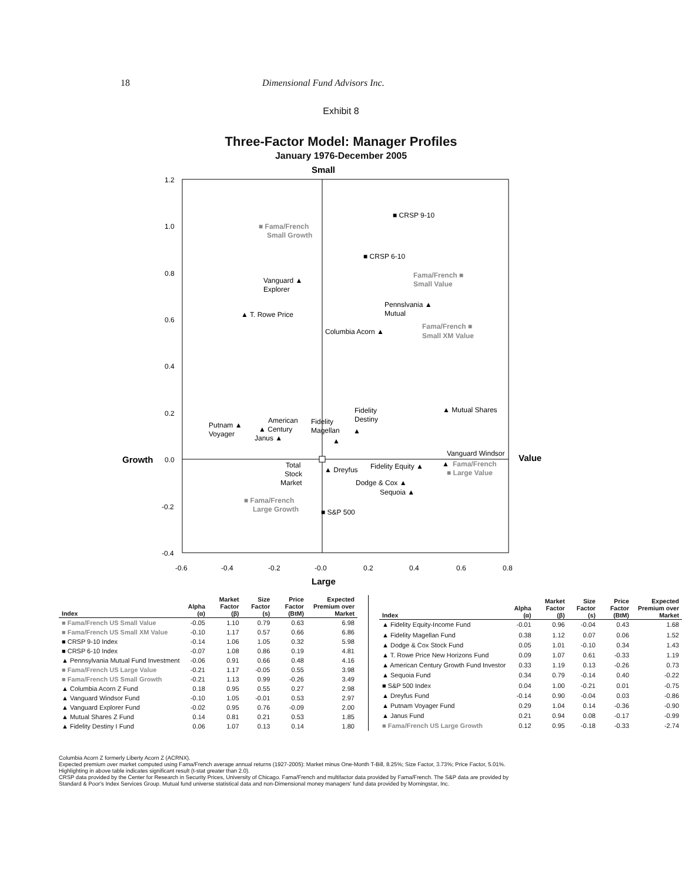18 Dimensional Fund Advisors Inc.
Exhibit 8
Three-Factor Model: Manager Profiles
January 1976-December 2005
Small
1.2
1.0
0.8
0.6
0.4
0.2
0.0
-0.2
-0.4
-0.6
-0.4
-0.2
-0.0
0.2
0.4
0.6
0.8
Large
Growth
Value
■ CRSP 9-10
■ CRSP 6-10
■ Fama/French
Small Growth
Fama/French ■
Small Value
Vanguard ▲
Explorer
▲ T. Rowe Price
Pennslvania ▲
Mutual
Columbia Acorn ▲
Fama/French ■
Small XM Value
▲ Mutual Shares
Fidelity
Destiny
▲
Putnam ▲
Voyager
American
▲ Century
Janus ▲
Fidelity
Magellan
▲
Vanguard Windsor
▲
Fama/French
■ Large Value
Total
Stock
Market
▲ Dreyfus
Fidelity Equity ▲
Dodge & Cox ▲
Sequoia ▲
■ Fama/French
Large Growth
■ S&P 500
| Index | Alpha (α) | Market Factor (β) | Size Factor (s) | Price Factor (BtM) | Expected Premium over Market |
| --- | --- | --- | --- | --- | --- |
| ■ Fama/French US Small Value | -0.05 | 1.10 | 0.79 | 0.63 | 6.98 |
| ■ Fama/French US Small XM Value | -0.10 | 1.17 | 0.57 | 0.66 | 6.86 |
| ■ CRSP 9-10 Index | -0.14 | 1.06 | 1.05 | 0.32 | 5.98 |
| ■ CRSP 6-10 Index | -0.07 | 1.08 | 0.86 | 0.19 | 4.81 |
| ▲ Pennsylvania Mutual Fund Investment | -0.06 | 0.91 | 0.66 | 0.48 | 4.16 |
| ■ Fama/French US Large Value | -0.21 | 1.17 | -0.05 | 0.55 | 3.98 |
| ■ Fama/French US Small Growth | -0.21 | 1.13 | 0.99 | -0.26 | 3.49 |
| ▲ Columbia Acorn Z Fund | 0.18 | 0.95 | 0.55 | 0.27 | 2.98 |
| ▲ Vanguard Windsor Fund | -0.10 | 1.05 | -0.01 | 0.53 | 2.97 |
| ▲ Vanguard Explorer Fund | -0.02 | 0.95 | 0.76 | -0.09 | 2.00 |
| ▲ Mutual Shares Z Fund | 0.14 | 0.81 | 0.21 | 0.53 | 1.85 |
| ▲ Fidelity Destiny I Fund | 0.06 | 1.07 | 0.13 | 0.14 | 1.80 |
| Index | Alpha (α) | Market Factor (β) | Size Factor (s) | Price Factor (BtM) | Expected Premium over Market |
| --- | --- | --- | --- | --- | --- |
| ▲ Fidelity Equity-Income Fund | -0.01 | 0.96 | -0.04 | 0.43 | 1.68 |
| ▲ Fidelity Magellan Fund | 0.38 | 1.12 | 0.07 | 0.06 | 1.52 |
| ▲ Dodge & Cox Stock Fund | 0.05 | 1.01 | -0.10 | 0.34 | 1.43 |
| ▲ T. Rowe Price New Horizons Fund | 0.09 | 1.07 | 0.61 | -0.33 | 1.19 |
| ▲ American Century Growth Fund Investor | 0.33 | 1.19 | 0.13 | -0.26 | 0.73 |
| ▲ Sequoia Fund | 0.34 | 0.79 | -0.14 | 0.40 | -0.22 |
| ■ S&P 500 Index | 0.04 | 1.00 | -0.21 | 0.01 | -0.75 |
| ▲ Dreyfus Fund | -0.14 | 0.90 | -0.04 | 0.03 | -0.86 |
| ▲ Putnam Voyager Fund | 0.29 | 1.04 | 0.14 | -0.36 | -0.90 |
| ▲ Janus Fund | 0.21 | 0.94 | 0.08 | -0.17 | -0.99 |
| ■ Fama/French US Large Growth | 0.12 | 0.95 | -0.18 | -0.33 | -2.74 |
Columbia Acorn Z formerly Liberty Acorn Z (ACRNX).
Expected premium over market computed using Fama/French average annual returns (1927-2005): Market minus One-Month T-Bill, 8.25%; Size Factor, 3.73%; Price Factor, 5.01%.
Highlighting in above table indicates significant result (t-stat greater than 2.0).
CRSP data provided by the Center for Research in Security Prices, University of Chicago. Fama/French and multifactor data provided by Fama/French. The S&P data are provided by
Standard & Poor's Index Services Group. Mutual fund universe statistical data and non-Dimensional money managers' fund data provided by Morningstar, Inc.